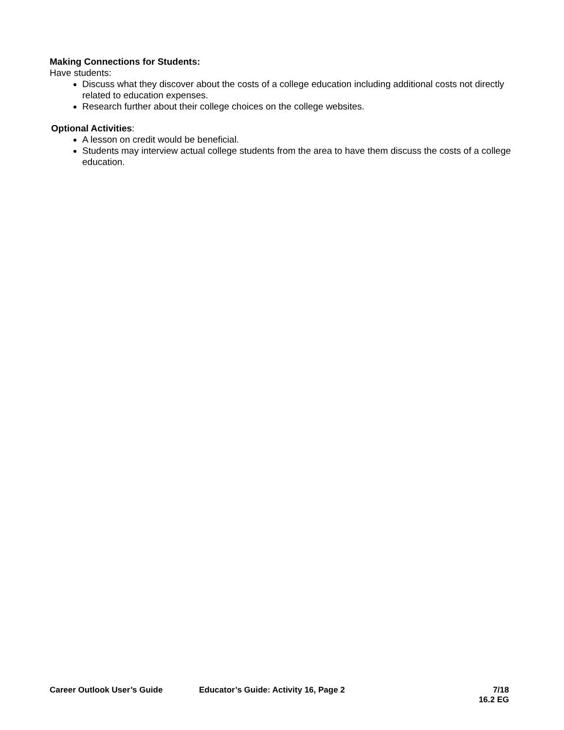Making Connections for Students:
Have students:
Discuss what they discover about the costs of a college education including additional costs not directly related to education expenses.
Research further about their college choices on the college websites.
Optional Activities:
A lesson on credit would be beneficial.
Students may interview actual college students from the area to have them discuss the costs of a college education.
Career Outlook User’s Guide Educator’s Guide: Activity 16, Page 2
7/18
16.2 EG